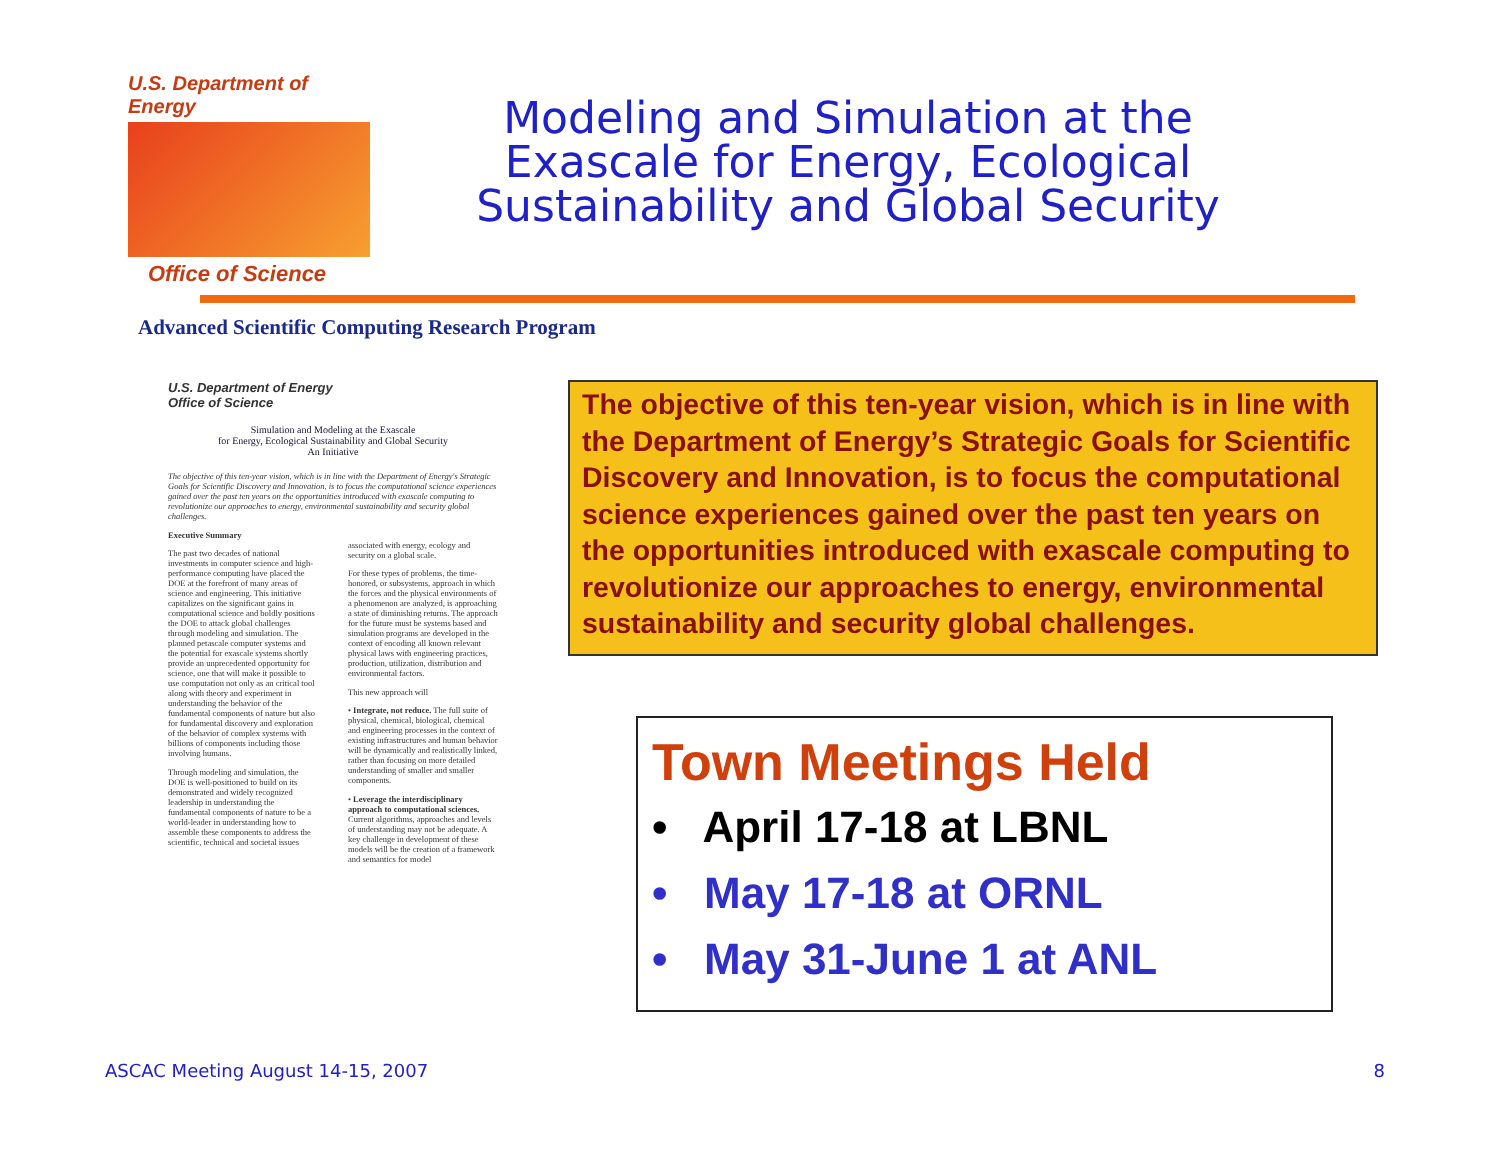U.S. Department of Energy
Office of Science
Modeling and Simulation at the Exascale for Energy, Ecological Sustainability and Global Security
Advanced Scientific Computing Research Program
U.S. Department of Energy
Office of Science
Simulation and Modeling at the Exascale
for Energy, Ecological Sustainability and Global Security
An Initiative
The objective of this ten-year vision, which is in line with the Department of Energy's Strategic Goals for Scientific Discovery and Innovation, is to focus the computational science experiences gained over the past ten years on the opportunities introduced with exascale computing to revolutionize our approaches to energy, environmental sustainability and security global challenges.
Executive Summary
The past two decades of national investments in computer science and high-performance computing have placed the DOE at the forefront of many areas of science and engineering. This initiative capitalizes on the significant gains in computational science and boldly positions the DOE to attack global challenges through modeling and simulation. The planned petascale computer systems and the potential for exascale systems shortly provide an unprecedented opportunity for science, one that will make it possible to use computation not only as an critical tool along with theory and experiment in understanding the behavior of the fundamental components of nature but also for fundamental discovery and exploration of the behavior of complex systems with billions of components including those involving humans.
Through modeling and simulation, the DOE is well-positioned to build on its demonstrated and widely recognized leadership in understanding the fundamental components of nature to be a world-leader in understanding how to assemble these components to address the scientific, technical and societal issues associated with energy, ecology and security on a global scale.
For these types of problems, the time-honored, or subsystems, approach in which the forces and the physical environments of a phenomenon are analyzed, is approaching a state of diminishing returns. The approach for the future must be systems based and simulation programs are developed in the context of encoding all known relevant physical laws with engineering practices, production, utilization, distribution and environmental factors.
This new approach will
• Integrate, not reduce. The full suite of physical, chemical, biological, chemical and engineering processes in the context of existing infrastructures and human behavior will be dynamically and realistically linked, rather than focusing on more detailed understanding of smaller and smaller components.
• Leverage the interdisciplinary approach to computational sciences. Current algorithms, approaches and levels of understanding may not be adequate. A key challenge in development of these models will be the creation of a framework and semantics for model
The objective of this ten-year vision, which is in line with the Department of Energy’s Strategic Goals for Scientific Discovery and Innovation, is to focus the computational science experiences gained over the past ten years on the opportunities introduced with exascale computing to revolutionize our approaches to energy, environmental sustainability and security global challenges.
Town Meetings Held
• April 17-18 at LBNL
• May 17-18 at ORNL
• May 31-June 1 at ANL
ASCAC Meeting August 14-15, 2007 8